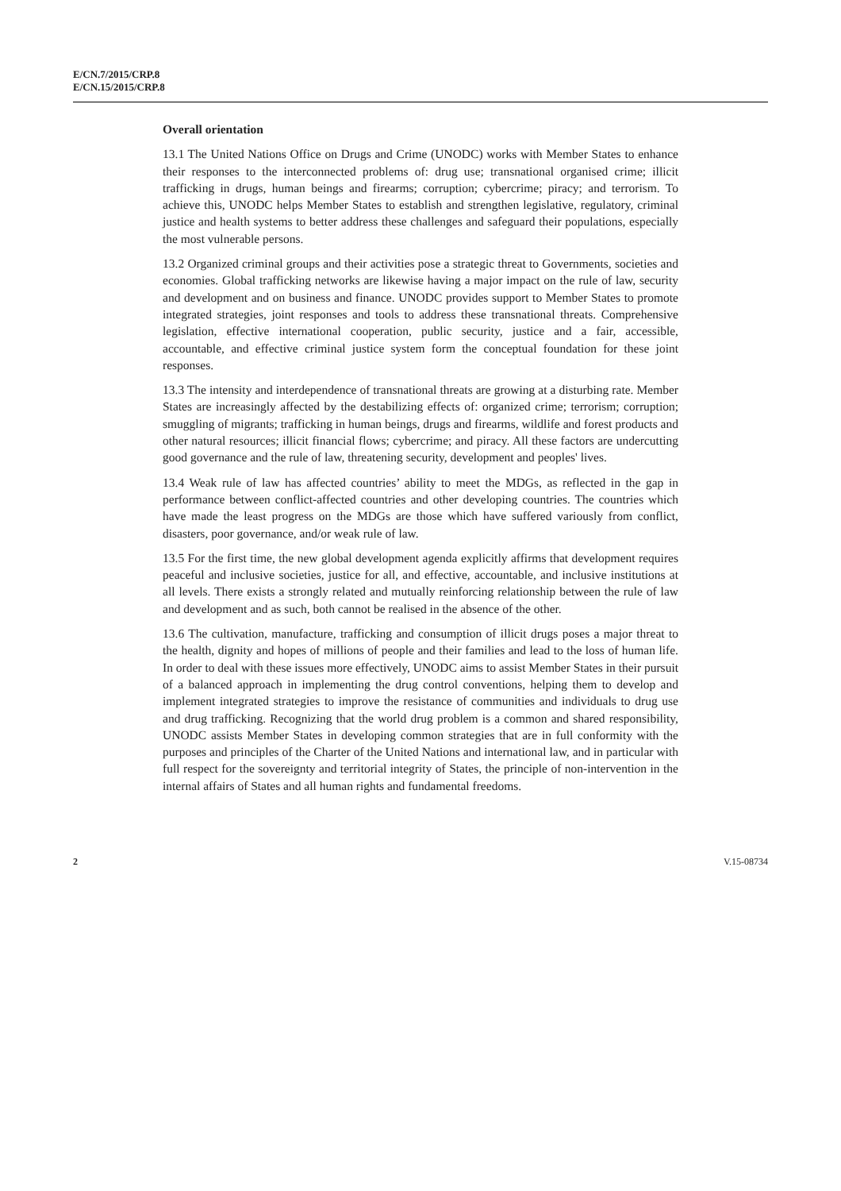E/CN.7/2015/CRP.8
E/CN.15/2015/CRP.8
Overall orientation
13.1 The United Nations Office on Drugs and Crime (UNODC) works with Member States to enhance their responses to the interconnected problems of: drug use; transnational organised crime; illicit trafficking in drugs, human beings and firearms; corruption; cybercrime; piracy; and terrorism. To achieve this, UNODC helps Member States to establish and strengthen legislative, regulatory, criminal justice and health systems to better address these challenges and safeguard their populations, especially the most vulnerable persons.
13.2 Organized criminal groups and their activities pose a strategic threat to Governments, societies and economies. Global trafficking networks are likewise having a major impact on the rule of law, security and development and on business and finance. UNODC provides support to Member States to promote integrated strategies, joint responses and tools to address these transnational threats. Comprehensive legislation, effective international cooperation, public security, justice and a fair, accessible, accountable, and effective criminal justice system form the conceptual foundation for these joint responses.
13.3 The intensity and interdependence of transnational threats are growing at a disturbing rate. Member States are increasingly affected by the destabilizing effects of: organized crime; terrorism; corruption; smuggling of migrants; trafficking in human beings, drugs and firearms, wildlife and forest products and other natural resources; illicit financial flows; cybercrime; and piracy. All these factors are undercutting good governance and the rule of law, threatening security, development and peoples' lives.
13.4 Weak rule of law has affected countries’ ability to meet the MDGs, as reflected in the gap in performance between conflict-affected countries and other developing countries. The countries which have made the least progress on the MDGs are those which have suffered variously from conflict, disasters, poor governance, and/or weak rule of law.
13.5 For the first time, the new global development agenda explicitly affirms that development requires peaceful and inclusive societies, justice for all, and effective, accountable, and inclusive institutions at all levels. There exists a strongly related and mutually reinforcing relationship between the rule of law and development and as such, both cannot be realised in the absence of the other.
13.6 The cultivation, manufacture, trafficking and consumption of illicit drugs poses a major threat to the health, dignity and hopes of millions of people and their families and lead to the loss of human life. In order to deal with these issues more effectively, UNODC aims to assist Member States in their pursuit of a balanced approach in implementing the drug control conventions, helping them to develop and implement integrated strategies to improve the resistance of communities and individuals to drug use and drug trafficking. Recognizing that the world drug problem is a common and shared responsibility, UNODC assists Member States in developing common strategies that are in full conformity with the purposes and principles of the Charter of the United Nations and international law, and in particular with full respect for the sovereignty and territorial integrity of States, the principle of non-intervention in the internal affairs of States and all human rights and fundamental freedoms.
2 V.15-08734